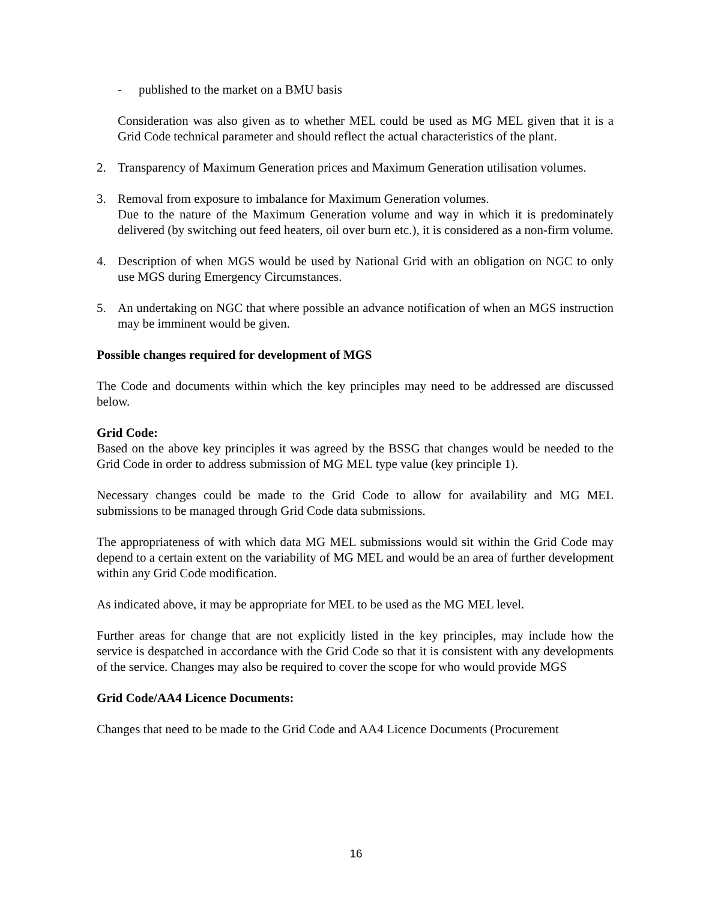- published to the market on a BMU basis
Consideration was also given as to whether MEL could be used as MG MEL given that it is a Grid Code technical parameter and should reflect the actual characteristics of the plant.
2. Transparency of Maximum Generation prices and Maximum Generation utilisation volumes.
3. Removal from exposure to imbalance for Maximum Generation volumes.
Due to the nature of the Maximum Generation volume and way in which it is predominately delivered (by switching out feed heaters, oil over burn etc.), it is considered as a non-firm volume.
4. Description of when MGS would be used by National Grid with an obligation on NGC to only use MGS during Emergency Circumstances.
5. An undertaking on NGC that where possible an advance notification of when an MGS instruction may be imminent would be given.
Possible changes required for development of MGS
The Code and documents within which the key principles may need to be addressed are discussed below.
Grid Code:
Based on the above key principles it was agreed by the BSSG that changes would be needed to the Grid Code in order to address submission of MG MEL type value (key principle 1).
Necessary changes could be made to the Grid Code to allow for availability and MG MEL submissions to be managed through Grid Code data submissions.
The appropriateness of with which data MG MEL submissions would sit within the Grid Code may depend to a certain extent on the variability of MG MEL and would be an area of further development within any Grid Code modification.
As indicated above, it may be appropriate for MEL to be used as the MG MEL level.
Further areas for change that are not explicitly listed in the key principles, may include how the service is despatched in accordance with the Grid Code so that it is consistent with any developments of the service. Changes may also be required to cover the scope for who would provide MGS
Grid Code/AA4 Licence Documents:
Changes that need to be made to the Grid Code and AA4 Licence Documents (Procurement
16